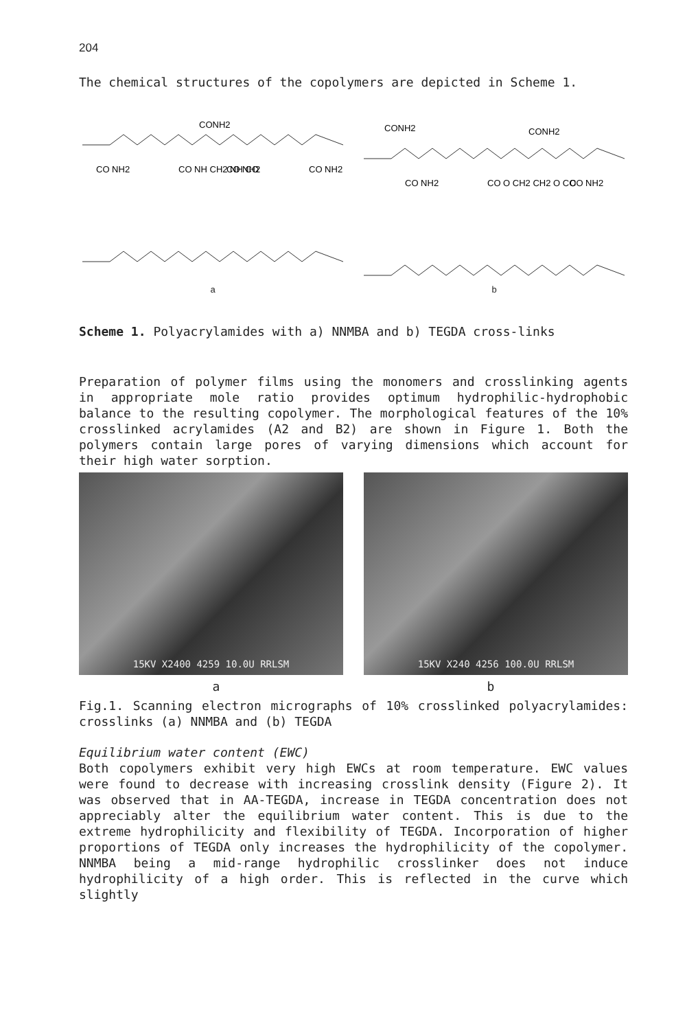204
The chemical structures of the copolymers are depicted in Scheme 1.
CONH2
CO NH2
CO NH CH2 NH CO
CO NH2
CO NH2
a
CONH2
CONH2
CO NH2
CO O CH2 CH2 O CO
CO NH2
b
Scheme 1. Polyacrylamides with a) NNMBA and b) TEGDA cross-links
Preparation of polymer films using the monomers and crosslinking agents in appropriate mole ratio provides optimum hydrophilic-hydrophobic balance to the resulting copolymer. The morphological features of the 10% crosslinked acrylamides (A2 and B2) are shown in Figure 1. Both the polymers contain large pores of varying dimensions which account for their high water sorption.
15KV X2400 4259 10.0U RRLSM
15KV X240 4256 100.0U RRLSM
a b
Fig.1. Scanning electron micrographs of 10% crosslinked polyacrylamides: crosslinks (a) NNMBA and (b) TEGDA
Equilibrium water content (EWC)
Both copolymers exhibit very high EWCs at room temperature. EWC values were found to decrease with increasing crosslink density (Figure 2). It was observed that in AA-TEGDA, increase in TEGDA concentration does not appreciably alter the equilibrium water content. This is due to the extreme hydrophilicity and flexibility of TEGDA. Incorporation of higher proportions of TEGDA only increases the hydrophilicity of the copolymer. NNMBA being a mid-range hydrophilic crosslinker does not induce hydrophilicity of a high order. This is reflected in the curve which slightly